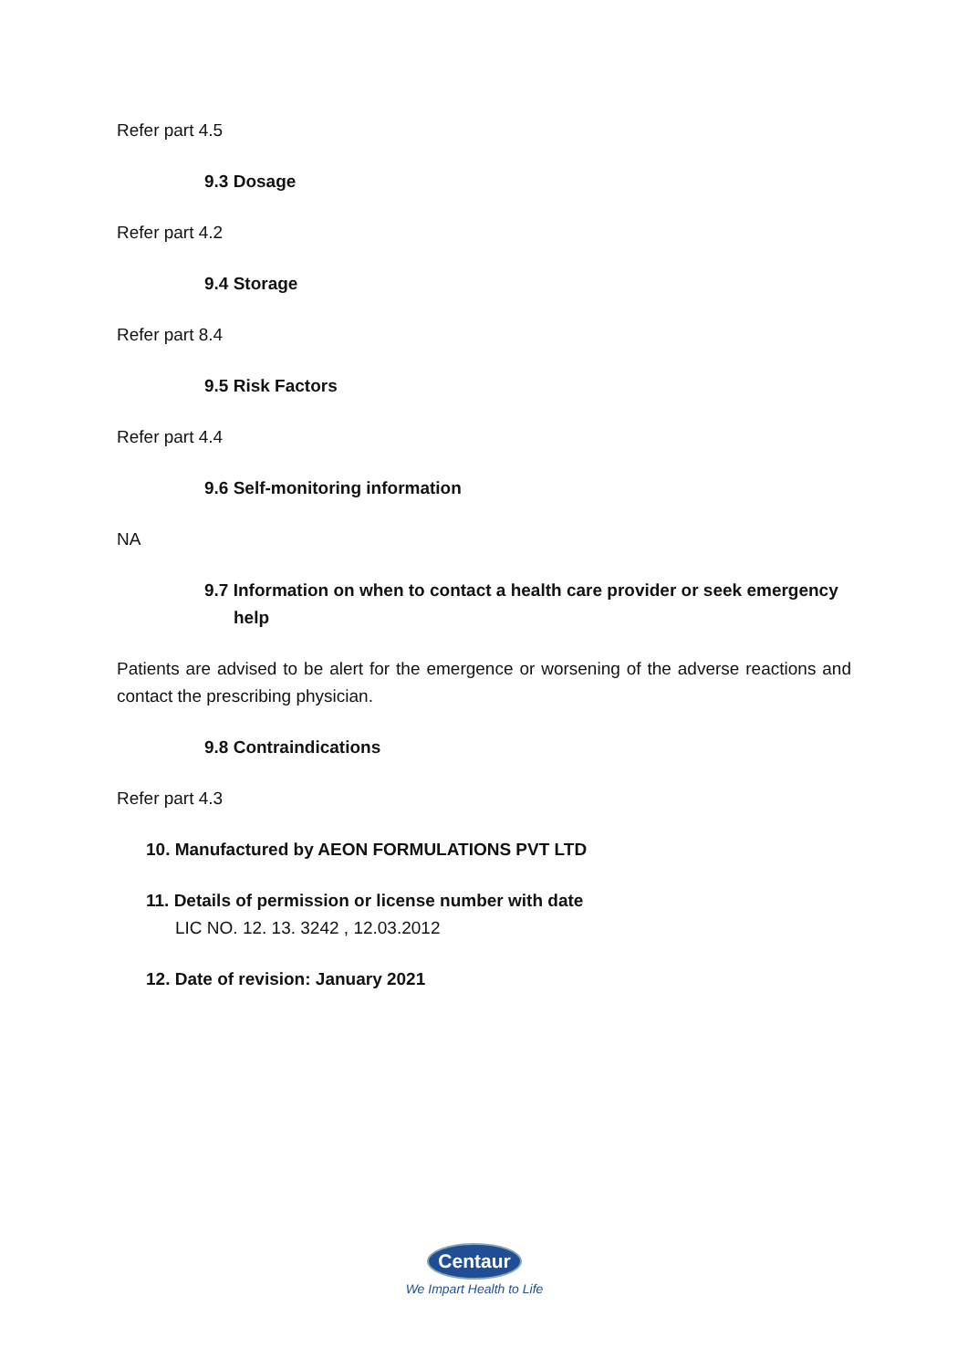Refer part 4.5
9.3 Dosage
Refer part 4.2
9.4 Storage
Refer part 8.4
9.5 Risk Factors
Refer part 4.4
9.6 Self-monitoring information
NA
9.7 Information on when to contact a health care provider or seek emergency help
Patients are advised to be alert for the emergence or worsening of the adverse reactions and contact the prescribing physician.
9.8 Contraindications
Refer part 4.3
10. Manufactured by AEON FORMULATIONS PVT LTD
11. Details of permission or license number with date
LIC NO. 12. 13. 3242 , 12.03.2012
12. Date of revision: January 2021
Centaur
We Impart Health to Life